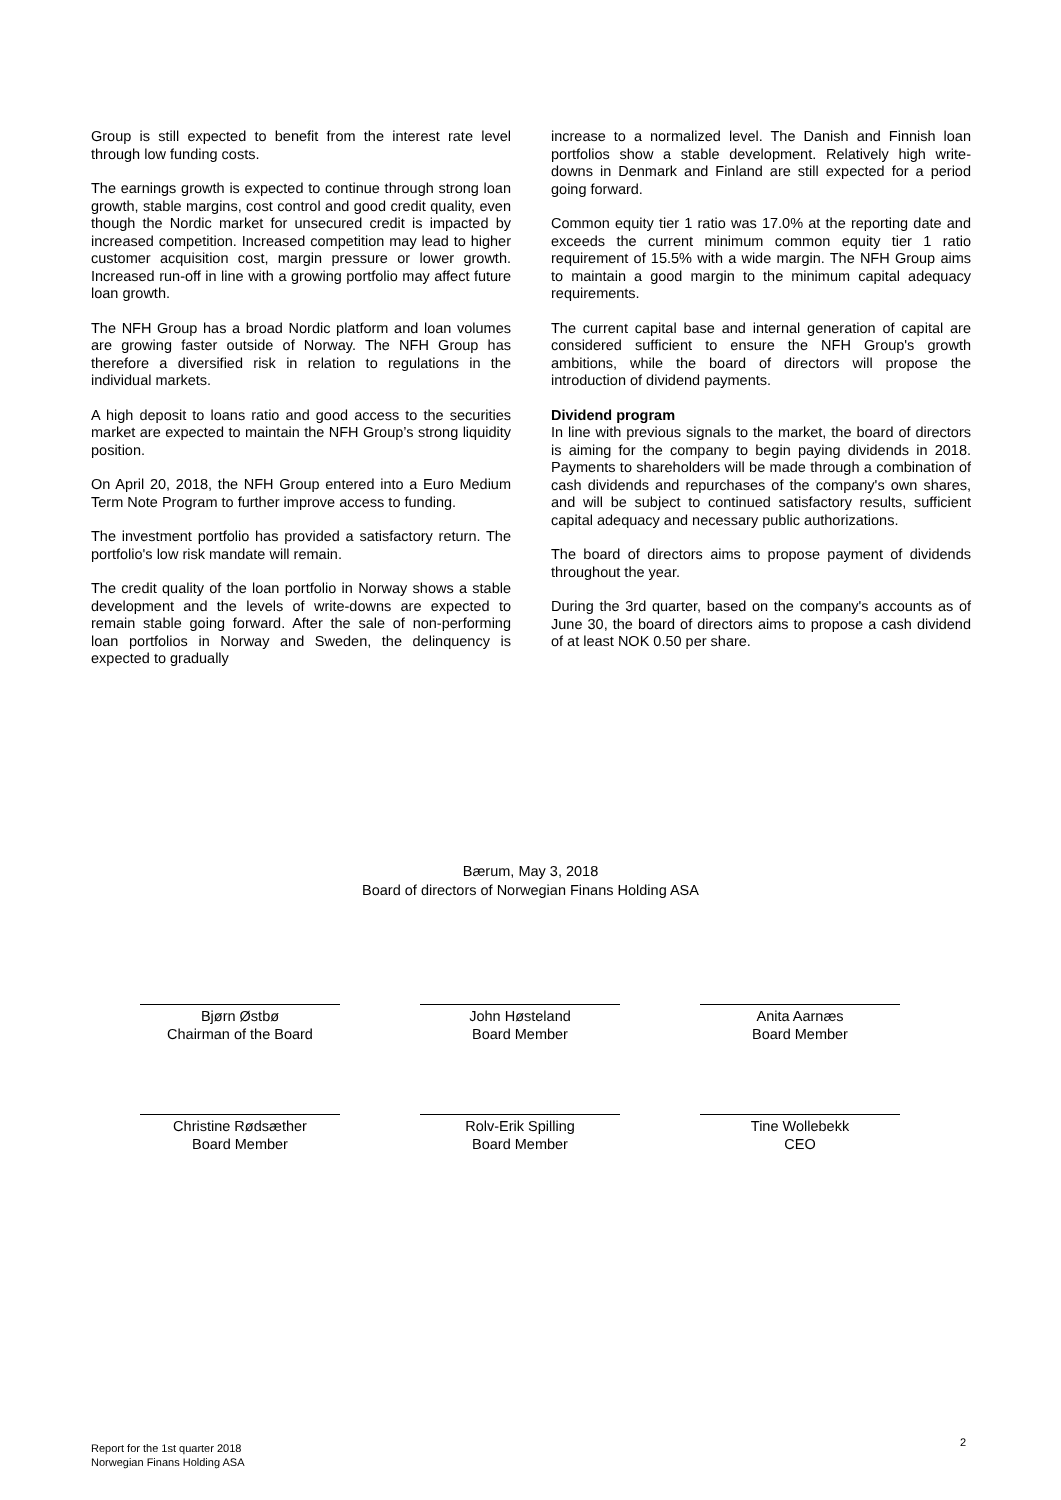Group is still expected to benefit from the interest rate level through low funding costs.
The earnings growth is expected to continue through strong loan growth, stable margins, cost control and good credit quality, even though the Nordic market for unsecured credit is impacted by increased competition. Increased competition may lead to higher customer acquisition cost, margin pressure or lower growth. Increased run-off in line with a growing portfolio may affect future loan growth.
The NFH Group has a broad Nordic platform and loan volumes are growing faster outside of Norway. The NFH Group has therefore a diversified risk in relation to regulations in the individual markets.
A high deposit to loans ratio and good access to the securities market are expected to maintain the NFH Group’s strong liquidity position.
On April 20, 2018, the NFH Group entered into a Euro Medium Term Note Program to further improve access to funding.
The investment portfolio has provided a satisfactory return. The portfolio's low risk mandate will remain.
The credit quality of the loan portfolio in Norway shows a stable development and the levels of write-downs are expected to remain stable going forward. After the sale of non-performing loan portfolios in Norway and Sweden, the delinquency is expected to gradually
increase to a normalized level. The Danish and Finnish loan portfolios show a stable development. Relatively high write-downs in Denmark and Finland are still expected for a period going forward.
Common equity tier 1 ratio was 17.0% at the reporting date and exceeds the current minimum common equity tier 1 ratio requirement of 15.5% with a wide margin. The NFH Group aims to maintain a good margin to the minimum capital adequacy requirements.
The current capital base and internal generation of capital are considered sufficient to ensure the NFH Group's growth ambitions, while the board of directors will propose the introduction of dividend payments.
Dividend program
In line with previous signals to the market, the board of directors is aiming for the company to begin paying dividends in 2018. Payments to shareholders will be made through a combination of cash dividends and repurchases of the company's own shares, and will be subject to continued satisfactory results, sufficient capital adequacy and necessary public authorizations.
The board of directors aims to propose payment of dividends throughout the year.
During the 3rd quarter, based on the company's accounts as of June 30, the board of directors aims to propose a cash dividend of at least NOK 0.50 per share.
Bærum, May 3, 2018
Board of directors of Norwegian Finans Holding ASA
Bjørn Østbø
Chairman of the Board
John Høsteland
Board Member
Anita Aarnæs
Board Member
Christine Rødsæther
Board Member
Rolv-Erik Spilling
Board Member
Tine Wollebekk
CEO
Report for the 1st quarter 2018
Norwegian Finans Holding ASA
2